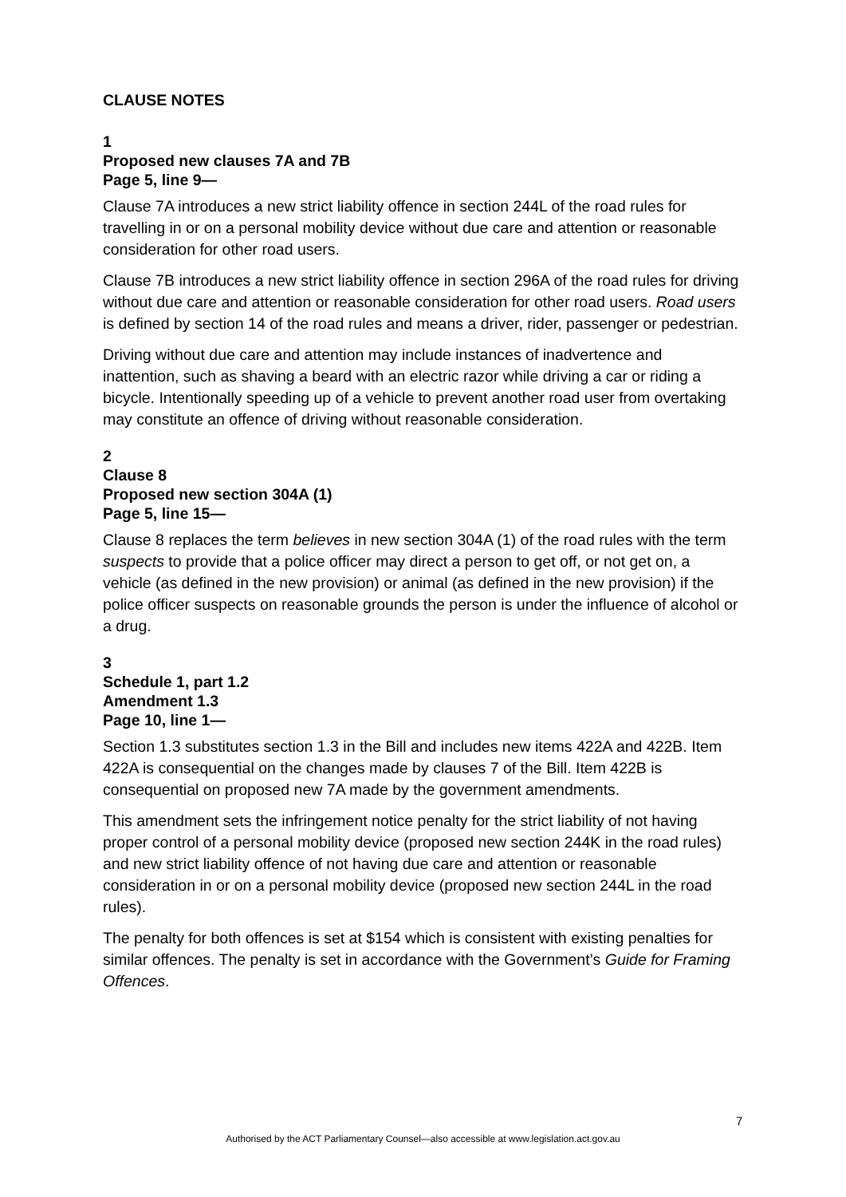CLAUSE NOTES
1
Proposed new clauses 7A and 7B
Page 5, line 9—
Clause 7A introduces a new strict liability offence in section 244L of the road rules for travelling in or on a personal mobility device without due care and attention or reasonable consideration for other road users.
Clause 7B introduces a new strict liability offence in section 296A of the road rules for driving without due care and attention or reasonable consideration for other road users. Road users is defined by section 14 of the road rules and means a driver, rider, passenger or pedestrian.
Driving without due care and attention may include instances of inadvertence and inattention, such as shaving a beard with an electric razor while driving a car or riding a bicycle. Intentionally speeding up of a vehicle to prevent another road user from overtaking may constitute an offence of driving without reasonable consideration.
2
Clause 8
Proposed new section 304A (1)
Page 5, line 15—
Clause 8 replaces the term believes in new section 304A (1) of the road rules with the term suspects to provide that a police officer may direct a person to get off, or not get on, a vehicle (as defined in the new provision) or animal (as defined in the new provision) if the police officer suspects on reasonable grounds the person is under the influence of alcohol or a drug.
3
Schedule 1, part 1.2
Amendment 1.3
Page 10, line 1—
Section 1.3 substitutes section 1.3 in the Bill and includes new items 422A and 422B. Item 422A is consequential on the changes made by clauses 7 of the Bill. Item 422B is consequential on proposed new 7A made by the government amendments.
This amendment sets the infringement notice penalty for the strict liability of not having proper control of a personal mobility device (proposed new section 244K in the road rules) and new strict liability offence of not having due care and attention or reasonable consideration in or on a personal mobility device (proposed new section 244L in the road rules).
The penalty for both offences is set at $154 which is consistent with existing penalties for similar offences. The penalty is set in accordance with the Government’s Guide for Framing Offences.
7
Authorised by the ACT Parliamentary Counsel—also accessible at www.legislation.act.gov.au